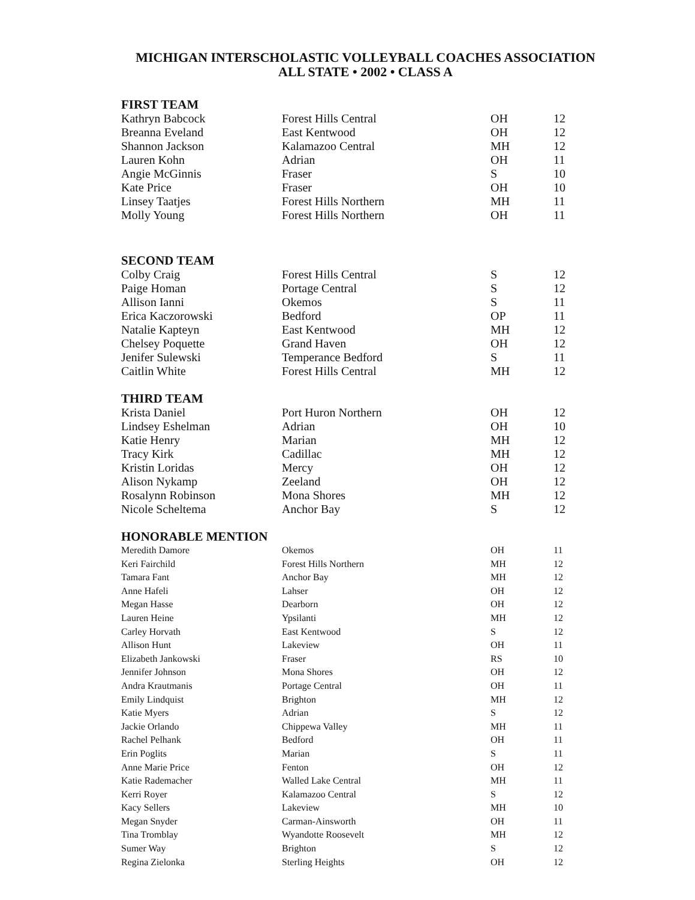MICHIGAN INTERSCHOLASTIC VOLLEYBALL COACHES ASSOCIATION
ALL STATE • 2002 • CLASS A
| FIRST TEAM | | | |
| --- | --- | --- | --- |
| Kathryn Babcock | Forest Hills Central | OH | 12 |
| Breanna Eveland | East Kentwood | OH | 12 |
| Shannon Jackson | Kalamazoo Central | MH | 12 |
| Lauren Kohn | Adrian | OH | 11 |
| Angie McGinnis | Fraser | S | 10 |
| Kate Price | Fraser | OH | 10 |
| Linsey Taatjes | Forest Hills Northern | MH | 11 |
| Molly Young | Forest Hills Northern | OH | 11 |
| SECOND TEAM | | | |
| Colby Craig | Forest Hills Central | S | 12 |
| Paige Homan | Portage Central | S | 12 |
| Allison Ianni | Okemos | S | 11 |
| Erica Kaczorowski | Bedford | OP | 11 |
| Natalie Kapteyn | East Kentwood | MH | 12 |
| Chelsey Poquette | Grand Haven | OH | 12 |
| Jenifer Sulewski | Temperance Bedford | S | 11 |
| Caitlin White | Forest Hills Central | MH | 12 |
| THIRD TEAM | | | |
| Krista Daniel | Port Huron Northern | OH | 12 |
| Lindsey Eshelman | Adrian | OH | 10 |
| Katie Henry | Marian | MH | 12 |
| Tracy Kirk | Cadillac | MH | 12 |
| Kristin Loridas | Mercy | OH | 12 |
| Alison Nykamp | Zeeland | OH | 12 |
| Rosalynn Robinson | Mona Shores | MH | 12 |
| Nicole Scheltema | Anchor Bay | S | 12 |
| HONORABLE MENTION | | | |
| Meredith Damore | Okemos | OH | 11 |
| Keri Fairchild | Forest Hills Northern | MH | 12 |
| Tamara Fant | Anchor Bay | MH | 12 |
| Anne Hafeli | Lahser | OH | 12 |
| Megan Hasse | Dearborn | OH | 12 |
| Lauren Heine | Ypsilanti | MH | 12 |
| Carley Horvath | East Kentwood | S | 12 |
| Allison Hunt | Lakeview | OH | 11 |
| Elizabeth Jankowski | Fraser | RS | 10 |
| Jennifer Johnson | Mona Shores | OH | 12 |
| Andra Krautmanis | Portage Central | OH | 11 |
| Emily Lindquist | Brighton | MH | 12 |
| Katie Myers | Adrian | S | 12 |
| Jackie Orlando | Chippewa Valley | MH | 11 |
| Rachel Pelhank | Bedford | OH | 11 |
| Erin Poglits | Marian | S | 11 |
| Anne Marie Price | Fenton | OH | 12 |
| Katie Rademacher | Walled Lake Central | MH | 11 |
| Kerri Royer | Kalamazoo Central | S | 12 |
| Kacy Sellers | Lakeview | MH | 10 |
| Megan Snyder | Carman-Ainsworth | OH | 11 |
| Tina Tromblay | Wyandotte Roosevelt | MH | 12 |
| Sumer Way | Brighton | S | 12 |
| Regina Zielonka | Sterling Heights | OH | 12 |